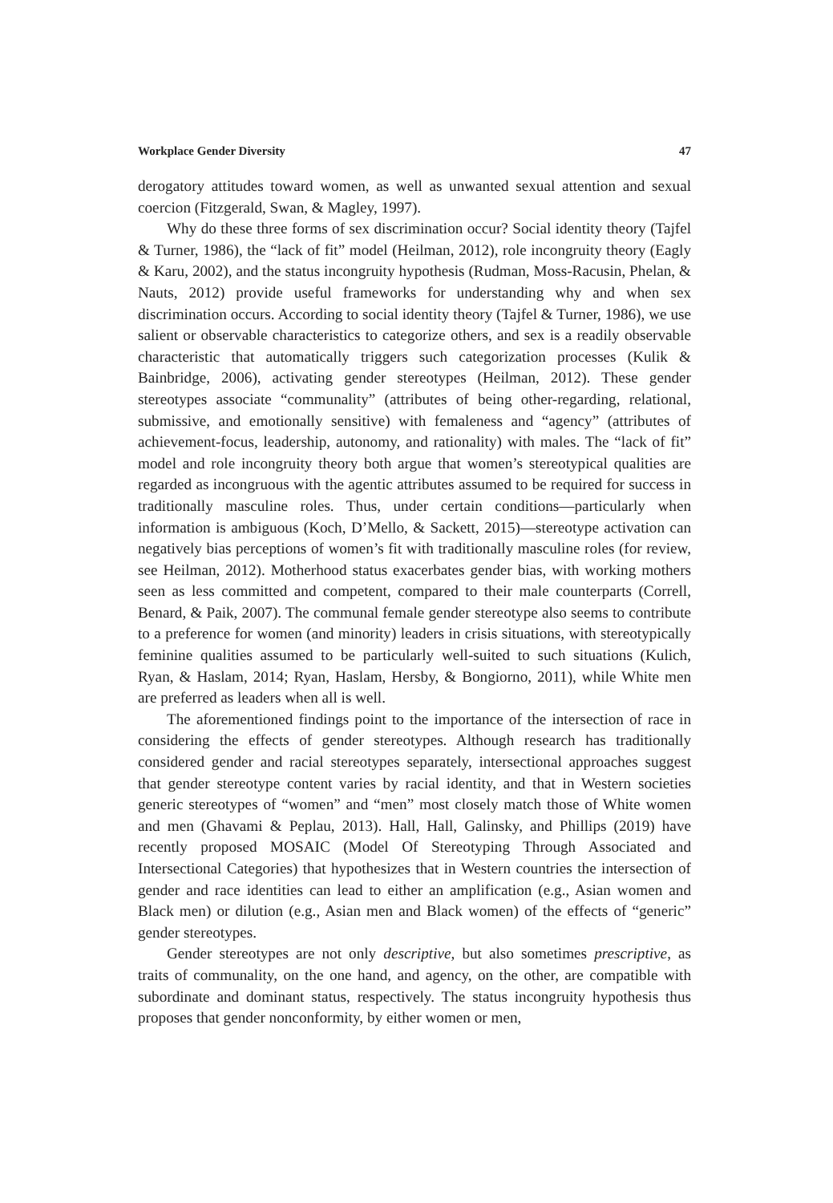Workplace Gender Diversity 47
derogatory attitudes toward women, as well as unwanted sexual attention and sexual coercion (Fitzgerald, Swan, & Magley, 1997).
Why do these three forms of sex discrimination occur? Social identity theory (Tajfel & Turner, 1986), the “lack of fit” model (Heilman, 2012), role incongruity theory (Eagly & Karu, 2002), and the status incongruity hypothesis (Rudman, Moss-Racusin, Phelan, & Nauts, 2012) provide useful frameworks for understanding why and when sex discrimination occurs. According to social identity theory (Tajfel & Turner, 1986), we use salient or observable characteristics to categorize others, and sex is a readily observable characteristic that automatically triggers such categorization processes (Kulik & Bainbridge, 2006), activating gender stereotypes (Heilman, 2012). These gender stereotypes associate “communality” (attributes of being other-regarding, relational, submissive, and emotionally sensitive) with femaleness and “agency” (attributes of achievement-focus, leadership, autonomy, and rationality) with males. The “lack of fit” model and role incongruity theory both argue that women’s stereotypical qualities are regarded as incongruous with the agentic attributes assumed to be required for success in traditionally masculine roles. Thus, under certain conditions—particularly when information is ambiguous (Koch, D’Mello, & Sackett, 2015)—stereotype activation can negatively bias perceptions of women’s fit with traditionally masculine roles (for review, see Heilman, 2012). Motherhood status exacerbates gender bias, with working mothers seen as less committed and competent, compared to their male counterparts (Correll, Benard, & Paik, 2007). The communal female gender stereotype also seems to contribute to a preference for women (and minority) leaders in crisis situations, with stereotypically feminine qualities assumed to be particularly well-suited to such situations (Kulich, Ryan, & Haslam, 2014; Ryan, Haslam, Hersby, & Bongiorno, 2011), while White men are preferred as leaders when all is well.
The aforementioned findings point to the importance of the intersection of race in considering the effects of gender stereotypes. Although research has traditionally considered gender and racial stereotypes separately, intersectional approaches suggest that gender stereotype content varies by racial identity, and that in Western societies generic stereotypes of “women” and “men” most closely match those of White women and men (Ghavami & Peplau, 2013). Hall, Hall, Galinsky, and Phillips (2019) have recently proposed MOSAIC (Model Of Stereotyping Through Associated and Intersectional Categories) that hypothesizes that in Western countries the intersection of gender and race identities can lead to either an amplification (e.g., Asian women and Black men) or dilution (e.g., Asian men and Black women) of the effects of “generic” gender stereotypes.
Gender stereotypes are not only descriptive, but also sometimes prescriptive, as traits of communality, on the one hand, and agency, on the other, are compatible with subordinate and dominant status, respectively. The status incongruity hypothesis thus proposes that gender nonconformity, by either women or men,